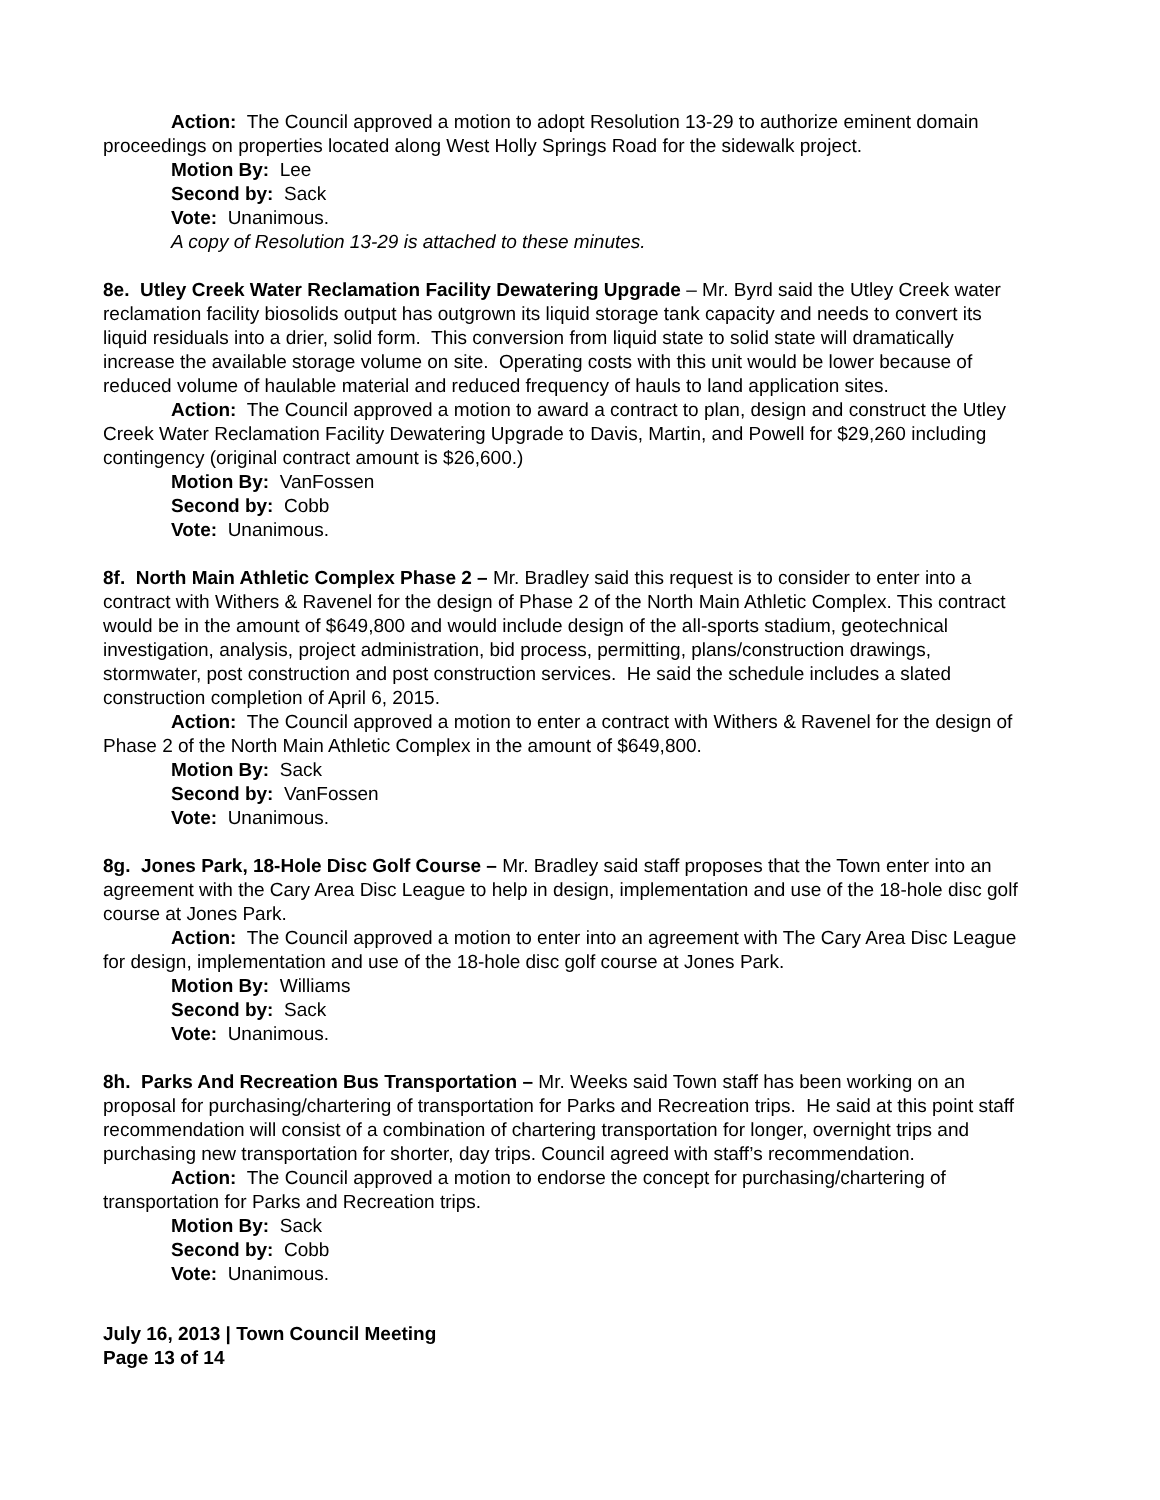Action: The Council approved a motion to adopt Resolution 13-29 to authorize eminent domain proceedings on properties located along West Holly Springs Road for the sidewalk project.
Motion By: Lee
Second by: Sack
Vote: Unanimous.
A copy of Resolution 13-29 is attached to these minutes.
8e. Utley Creek Water Reclamation Facility Dewatering Upgrade – Mr. Byrd said the Utley Creek water reclamation facility biosolids output has outgrown its liquid storage tank capacity and needs to convert its liquid residuals into a drier, solid form. This conversion from liquid state to solid state will dramatically increase the available storage volume on site. Operating costs with this unit would be lower because of reduced volume of haulable material and reduced frequency of hauls to land application sites.
Action: The Council approved a motion to award a contract to plan, design and construct the Utley Creek Water Reclamation Facility Dewatering Upgrade to Davis, Martin, and Powell for $29,260 including contingency (original contract amount is $26,600.)
Motion By: VanFossen
Second by: Cobb
Vote: Unanimous.
8f. North Main Athletic Complex Phase 2 – Mr. Bradley said this request is to consider to enter into a contract with Withers & Ravenel for the design of Phase 2 of the North Main Athletic Complex. This contract would be in the amount of $649,800 and would include design of the all-sports stadium, geotechnical investigation, analysis, project administration, bid process, permitting, plans/construction drawings, stormwater, post construction and post construction services. He said the schedule includes a slated construction completion of April 6, 2015.
Action: The Council approved a motion to enter a contract with Withers & Ravenel for the design of Phase 2 of the North Main Athletic Complex in the amount of $649,800.
Motion By: Sack
Second by: VanFossen
Vote: Unanimous.
8g. Jones Park, 18-Hole Disc Golf Course – Mr. Bradley said staff proposes that the Town enter into an agreement with the Cary Area Disc League to help in design, implementation and use of the 18-hole disc golf course at Jones Park.
Action: The Council approved a motion to enter into an agreement with The Cary Area Disc League for design, implementation and use of the 18-hole disc golf course at Jones Park.
Motion By: Williams
Second by: Sack
Vote: Unanimous.
8h. Parks And Recreation Bus Transportation – Mr. Weeks said Town staff has been working on an proposal for purchasing/chartering of transportation for Parks and Recreation trips. He said at this point staff recommendation will consist of a combination of chartering transportation for longer, overnight trips and purchasing new transportation for shorter, day trips. Council agreed with staff’s recommendation.
Action: The Council approved a motion to endorse the concept for purchasing/chartering of transportation for Parks and Recreation trips.
Motion By: Sack
Second by: Cobb
Vote: Unanimous.
July 16, 2013 | Town Council Meeting
Page 13 of 14